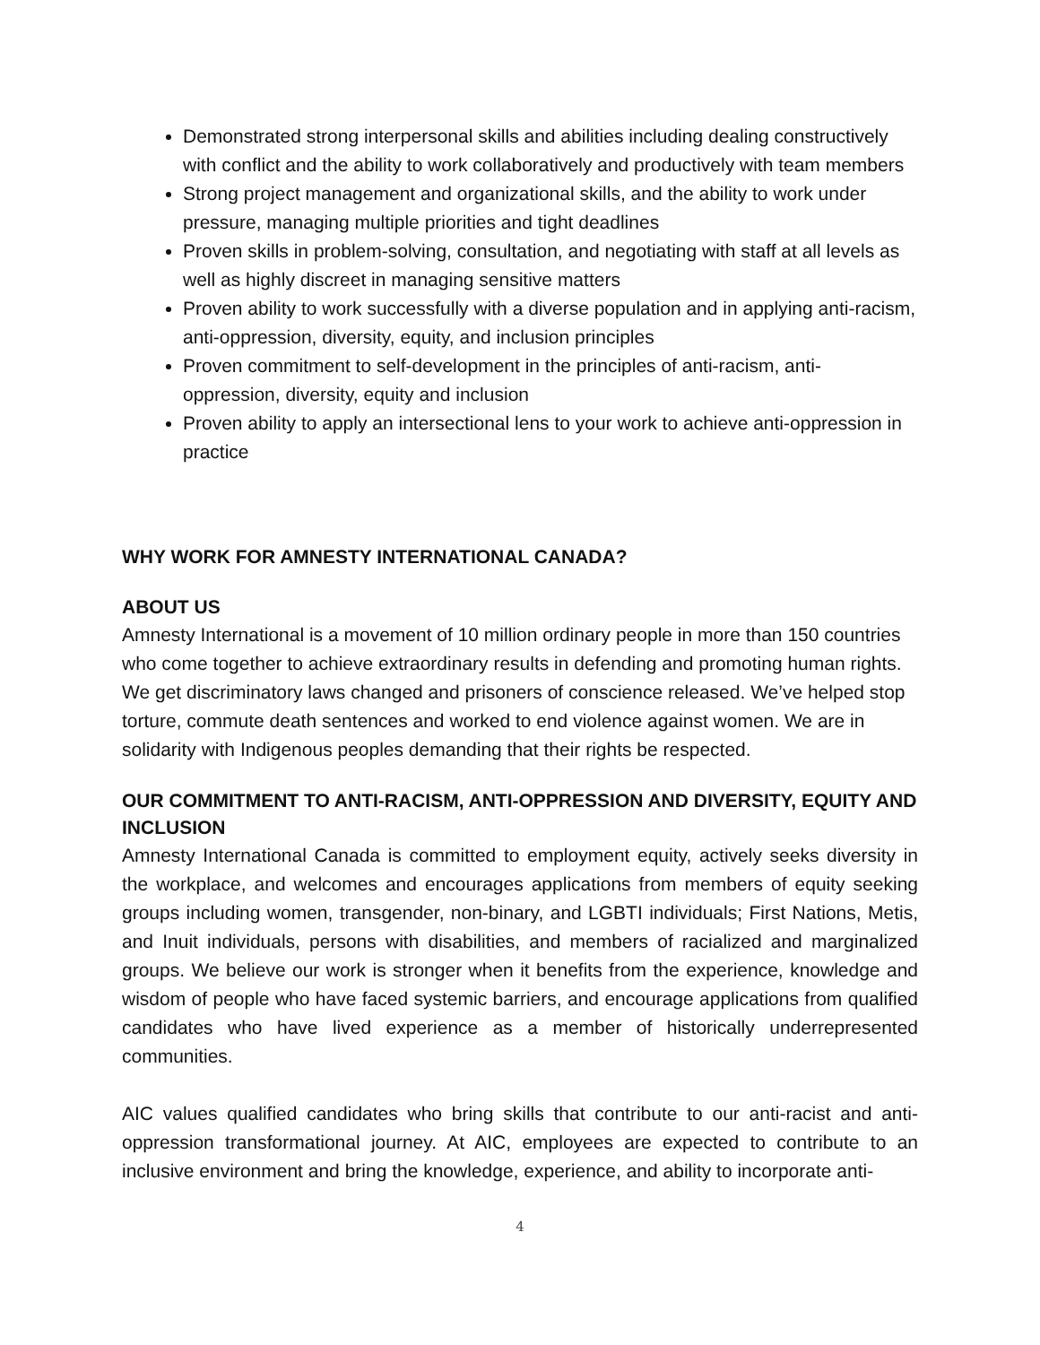Demonstrated strong interpersonal skills and abilities including dealing constructively with conflict and the ability to work collaboratively and productively with team members
Strong project management and organizational skills, and the ability to work under pressure, managing multiple priorities and tight deadlines
Proven skills in problem-solving, consultation, and negotiating with staff at all levels as well as highly discreet in managing sensitive matters
Proven ability to work successfully with a diverse population and in applying anti-racism, anti-oppression, diversity, equity, and inclusion principles
Proven commitment to self-development in the principles of anti-racism, anti-oppression, diversity, equity and inclusion
Proven ability to apply an intersectional lens to your work to achieve anti-oppression in practice
WHY WORK FOR AMNESTY INTERNATIONAL CANADA?
ABOUT US
Amnesty International is a movement of 10 million ordinary people in more than 150 countries who come together to achieve extraordinary results in defending and promoting human rights. We get discriminatory laws changed and prisoners of conscience released. We’ve helped stop torture, commute death sentences and worked to end violence against women. We are in solidarity with Indigenous peoples demanding that their rights be respected.
OUR COMMITMENT TO ANTI-RACISM, ANTI-OPPRESSION AND DIVERSITY, EQUITY AND INCLUSION
Amnesty International Canada is committed to employment equity, actively seeks diversity in the workplace, and welcomes and encourages applications from members of equity seeking groups including women, transgender, non-binary, and LGBTI individuals; First Nations, Metis, and Inuit individuals, persons with disabilities, and members of racialized and marginalized groups. We believe our work is stronger when it benefits from the experience, knowledge and wisdom of people who have faced systemic barriers, and encourage applications from qualified candidates who have lived experience as a member of historically underrepresented communities.
AIC values qualified candidates who bring skills that contribute to our anti-racist and anti-oppression transformational journey. At AIC, employees are expected to contribute to an inclusive environment and bring the knowledge, experience, and ability to incorporate anti-
4